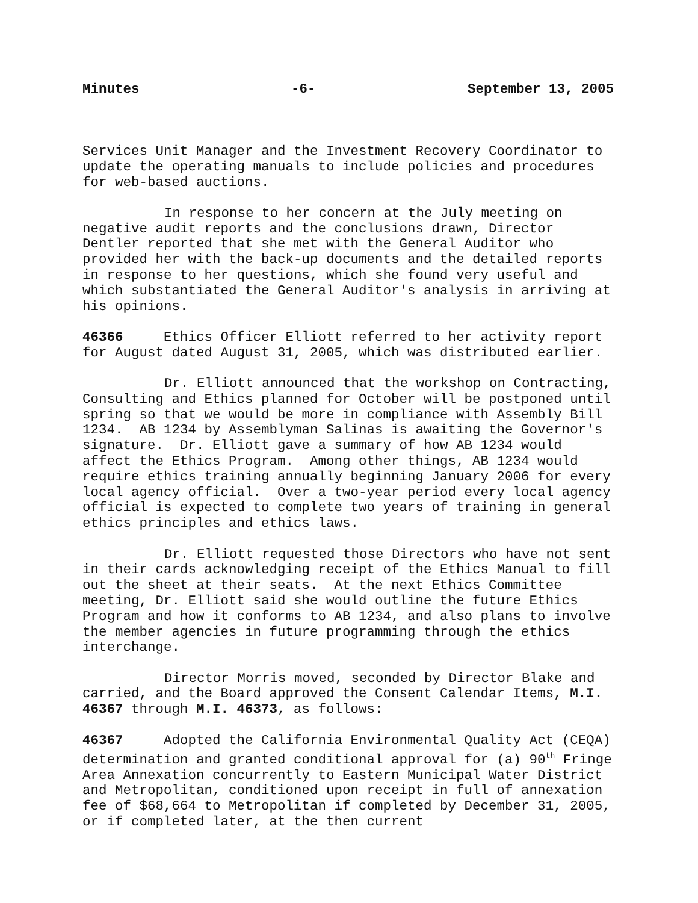Minutes -6- September 13, 2005
Services Unit Manager and the Investment Recovery Coordinator to update the operating manuals to include policies and procedures for web-based auctions.
In response to her concern at the July meeting on negative audit reports and the conclusions drawn, Director Dentler reported that she met with the General Auditor who provided her with the back-up documents and the detailed reports in response to her questions, which she found very useful and which substantiated the General Auditor's analysis in arriving at his opinions.
46366 Ethics Officer Elliott referred to her activity report for August dated August 31, 2005, which was distributed earlier.
Dr. Elliott announced that the workshop on Contracting, Consulting and Ethics planned for October will be postponed until spring so that we would be more in compliance with Assembly Bill 1234. AB 1234 by Assemblyman Salinas is awaiting the Governor's signature. Dr. Elliott gave a summary of how AB 1234 would affect the Ethics Program. Among other things, AB 1234 would require ethics training annually beginning January 2006 for every local agency official. Over a two-year period every local agency official is expected to complete two years of training in general ethics principles and ethics laws.
Dr. Elliott requested those Directors who have not sent in their cards acknowledging receipt of the Ethics Manual to fill out the sheet at their seats. At the next Ethics Committee meeting, Dr. Elliott said she would outline the future Ethics Program and how it conforms to AB 1234, and also plans to involve the member agencies in future programming through the ethics interchange.
Director Morris moved, seconded by Director Blake and carried, and the Board approved the Consent Calendar Items, M.I. 46367 through M.I. 46373, as follows:
46367 Adopted the California Environmental Quality Act (CEQA) determination and granted conditional approval for (a) 90<sup>th</sup> Fringe Area Annexation concurrently to Eastern Municipal Water District and Metropolitan, conditioned upon receipt in full of annexation fee of $68,664 to Metropolitan if completed by December 31, 2005, or if completed later, at the then current